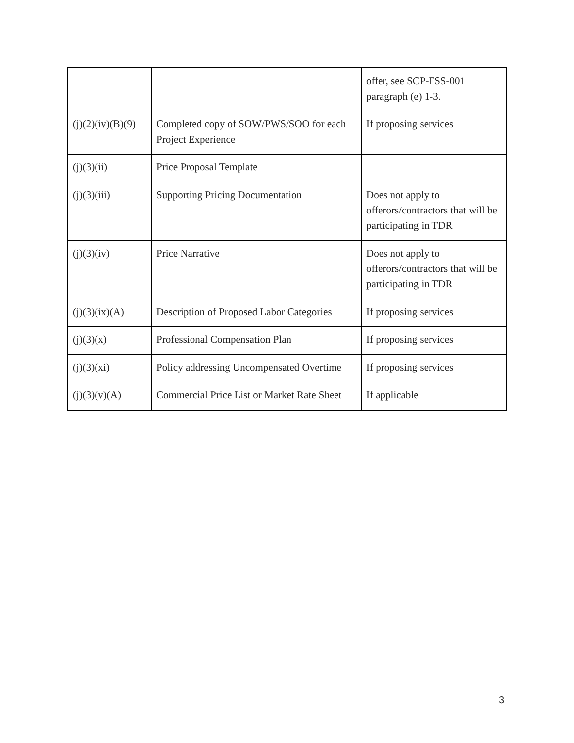| | | offer, see SCP-FSS-001 paragraph (e) 1-3. |
| (j)(2)(iv)(B)(9) | Completed copy of SOW/PWS/SOO for each Project Experience | If proposing services |
| (j)(3)(ii) | Price Proposal Template | |
| (j)(3)(iii) | Supporting Pricing Documentation | Does not apply to offerors/contractors that will be participating in TDR |
| (j)(3)(iv) | Price Narrative | Does not apply to offerors/contractors that will be participating in TDR |
| (j)(3)(ix)(A) | Description of Proposed Labor Categories | If proposing services |
| (j)(3)(x) | Professional Compensation Plan | If proposing services |
| (j)(3)(xi) | Policy addressing Uncompensated Overtime | If proposing services |
| (j)(3)(v)(A) | Commercial Price List or Market Rate Sheet | If applicable |
3